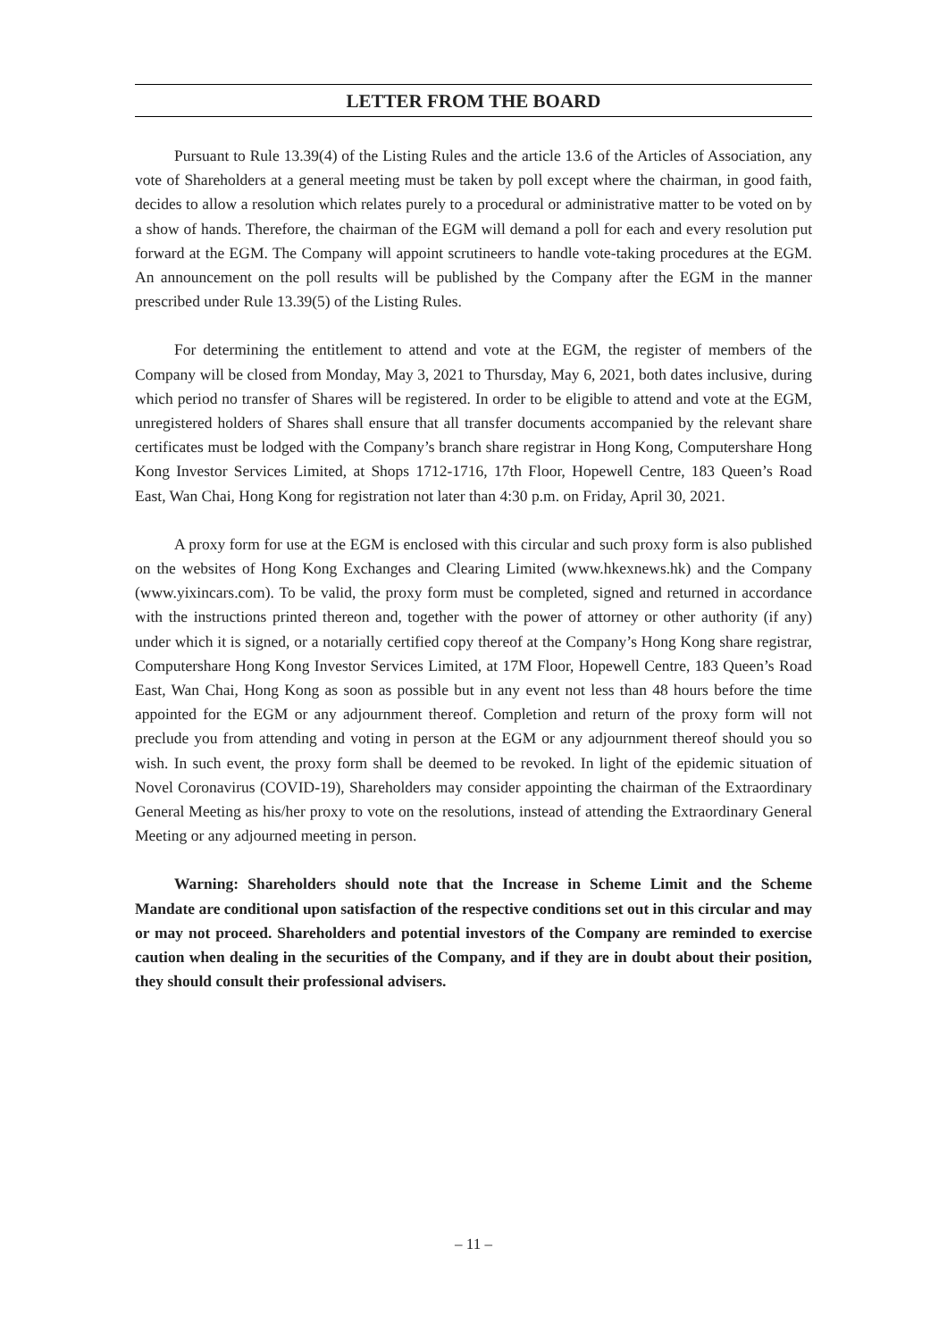LETTER FROM THE BOARD
Pursuant to Rule 13.39(4) of the Listing Rules and the article 13.6 of the Articles of Association, any vote of Shareholders at a general meeting must be taken by poll except where the chairman, in good faith, decides to allow a resolution which relates purely to a procedural or administrative matter to be voted on by a show of hands. Therefore, the chairman of the EGM will demand a poll for each and every resolution put forward at the EGM. The Company will appoint scrutineers to handle vote-taking procedures at the EGM. An announcement on the poll results will be published by the Company after the EGM in the manner prescribed under Rule 13.39(5) of the Listing Rules.
For determining the entitlement to attend and vote at the EGM, the register of members of the Company will be closed from Monday, May 3, 2021 to Thursday, May 6, 2021, both dates inclusive, during which period no transfer of Shares will be registered. In order to be eligible to attend and vote at the EGM, unregistered holders of Shares shall ensure that all transfer documents accompanied by the relevant share certificates must be lodged with the Company’s branch share registrar in Hong Kong, Computershare Hong Kong Investor Services Limited, at Shops 1712-1716, 17th Floor, Hopewell Centre, 183 Queen’s Road East, Wan Chai, Hong Kong for registration not later than 4:30 p.m. on Friday, April 30, 2021.
A proxy form for use at the EGM is enclosed with this circular and such proxy form is also published on the websites of Hong Kong Exchanges and Clearing Limited (www.hkexnews.hk) and the Company (www.yixincars.com). To be valid, the proxy form must be completed, signed and returned in accordance with the instructions printed thereon and, together with the power of attorney or other authority (if any) under which it is signed, or a notarially certified copy thereof at the Company’s Hong Kong share registrar, Computershare Hong Kong Investor Services Limited, at 17M Floor, Hopewell Centre, 183 Queen’s Road East, Wan Chai, Hong Kong as soon as possible but in any event not less than 48 hours before the time appointed for the EGM or any adjournment thereof. Completion and return of the proxy form will not preclude you from attending and voting in person at the EGM or any adjournment thereof should you so wish. In such event, the proxy form shall be deemed to be revoked. In light of the epidemic situation of Novel Coronavirus (COVID-19), Shareholders may consider appointing the chairman of the Extraordinary General Meeting as his/her proxy to vote on the resolutions, instead of attending the Extraordinary General Meeting or any adjourned meeting in person.
Warning: Shareholders should note that the Increase in Scheme Limit and the Scheme Mandate are conditional upon satisfaction of the respective conditions set out in this circular and may or may not proceed. Shareholders and potential investors of the Company are reminded to exercise caution when dealing in the securities of the Company, and if they are in doubt about their position, they should consult their professional advisers.
– 11 –